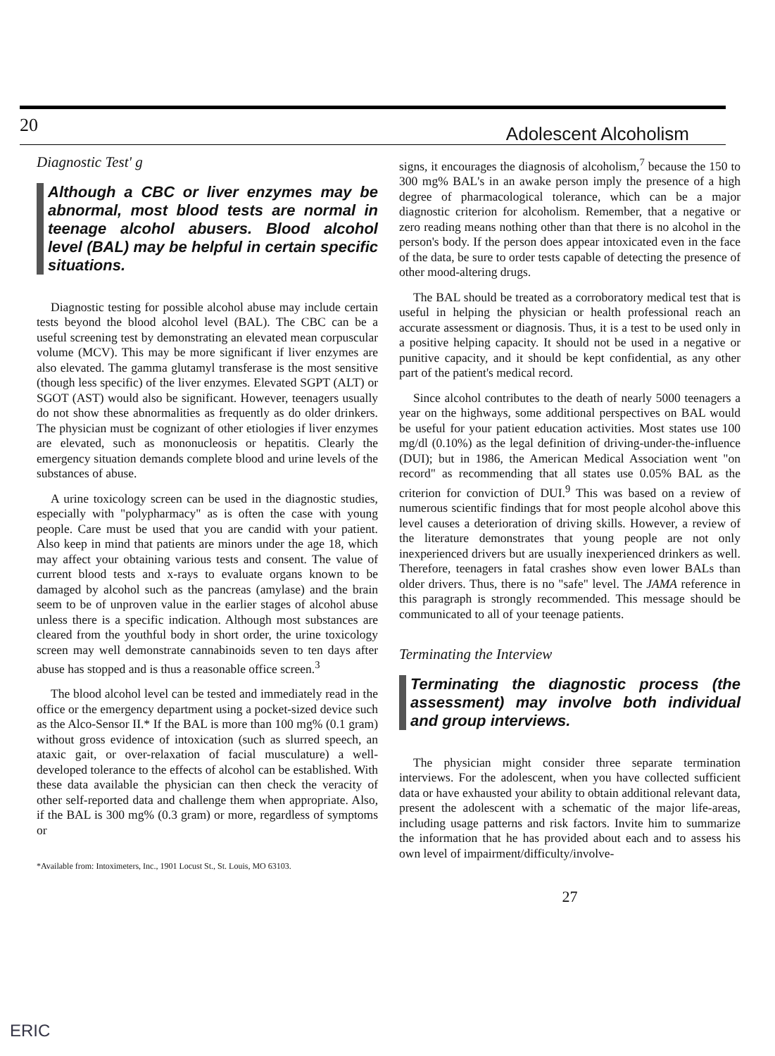20 Adolescent Alcoholism
Diagnostic Test' g
Although a CBC or liver enzymes may be abnormal, most blood tests are normal in teenage alcohol abusers. Blood alcohol level (BAL) may be helpful in certain specific situations.
Diagnostic testing for possible alcohol abuse may include certain tests beyond the blood alcohol level (BAL). The CBC can be a useful screening test by demonstrating an elevated mean corpuscular volume (MCV). This may be more significant if liver enzymes are also elevated. The gamma glutamyl transferase is the most sensitive (though less specific) of the liver enzymes. Elevated SGPT (ALT) or SGOT (AST) would also be significant. However, teenagers usually do not show these abnormalities as frequently as do older drinkers. The physician must be cognizant of other etiologies if liver enzymes are elevated, such as mononucleosis or hepatitis. Clearly the emergency situation demands complete blood and urine levels of the substances of abuse.
A urine toxicology screen can be used in the diagnostic studies, especially with "polypharmacy" as is often the case with young people. Care must be used that you are candid with your patient. Also keep in mind that patients are minors under the age 18, which may affect your obtaining various tests and consent. The value of current blood tests and x-rays to evaluate organs known to be damaged by alcohol such as the pancreas (amylase) and the brain seem to be of unproven value in the earlier stages of alcohol abuse unless there is a specific indication. Although most substances are cleared from the youthful body in short order, the urine toxicology screen may well demonstrate cannabinoids seven to ten days after abuse has stopped and is thus a reasonable office screen.<sup>3</sup>
The blood alcohol level can be tested and immediately read in the office or the emergency department using a pocket-sized device such as the Alco-Sensor II.* If the BAL is more than 100 mg% (0.1 gram) without gross evidence of intoxication (such as slurred speech, an ataxic gait, or over-relaxation of facial musculature) a well-developed tolerance to the effects of alcohol can be established. With these data available the physician can then check the veracity of other self-reported data and challenge them when appropriate. Also, if the BAL is 300 mg% (0.3 gram) or more, regardless of symptoms or
*Available from: Intoximeters, Inc., 1901 Locust St., St. Louis, MO 63103.
signs, it encourages the diagnosis of alcoholism,<sup>7</sup> because the 150 to 300 mg% BAL's in an awake person imply the presence of a high degree of pharmacological tolerance, which can be a major diagnostic criterion for alcoholism. Remember, that a negative or zero reading means nothing other than that there is no alcohol in the person's body. If the person does appear intoxicated even in the face of the data, be sure to order tests capable of detecting the presence of other mood-altering drugs.
The BAL should be treated as a corroboratory medical test that is useful in helping the physician or health professional reach an accurate assessment or diagnosis. Thus, it is a test to be used only in a positive helping capacity. It should not be used in a negative or punitive capacity, and it should be kept confidential, as any other part of the patient's medical record.
Since alcohol contributes to the death of nearly 5000 teenagers a year on the highways, some additional perspectives on BAL would be useful for your patient education activities. Most states use 100 mg/dl (0.10%) as the legal definition of driving-under-the-influence (DUI); but in 1986, the American Medical Association went "on record" as recommending that all states use 0.05% BAL as the criterion for conviction of DUI.<sup>9</sup> This was based on a review of numerous scientific findings that for most people alcohol above this level causes a deterioration of driving skills. However, a review of the literature demonstrates that young people are not only inexperienced drivers but are usually inexperienced drinkers as well. Therefore, teenagers in fatal crashes show even lower BALs than older drivers. Thus, there is no "safe" level. The JAMA reference in this paragraph is strongly recommended. This message should be communicated to all of your teenage patients.
Terminating the Interview
Terminating the diagnostic process (the assessment) may involve both individual and group interviews.
The physician might consider three separate termination interviews. For the adolescent, when you have collected sufficient data or have exhausted your ability to obtain additional relevant data, present the adolescent with a schematic of the major life-areas, including usage patterns and risk factors. Invite him to summarize the information that he has provided about each and to assess his own level of impairment/difficulty/involve-
27
ERIC